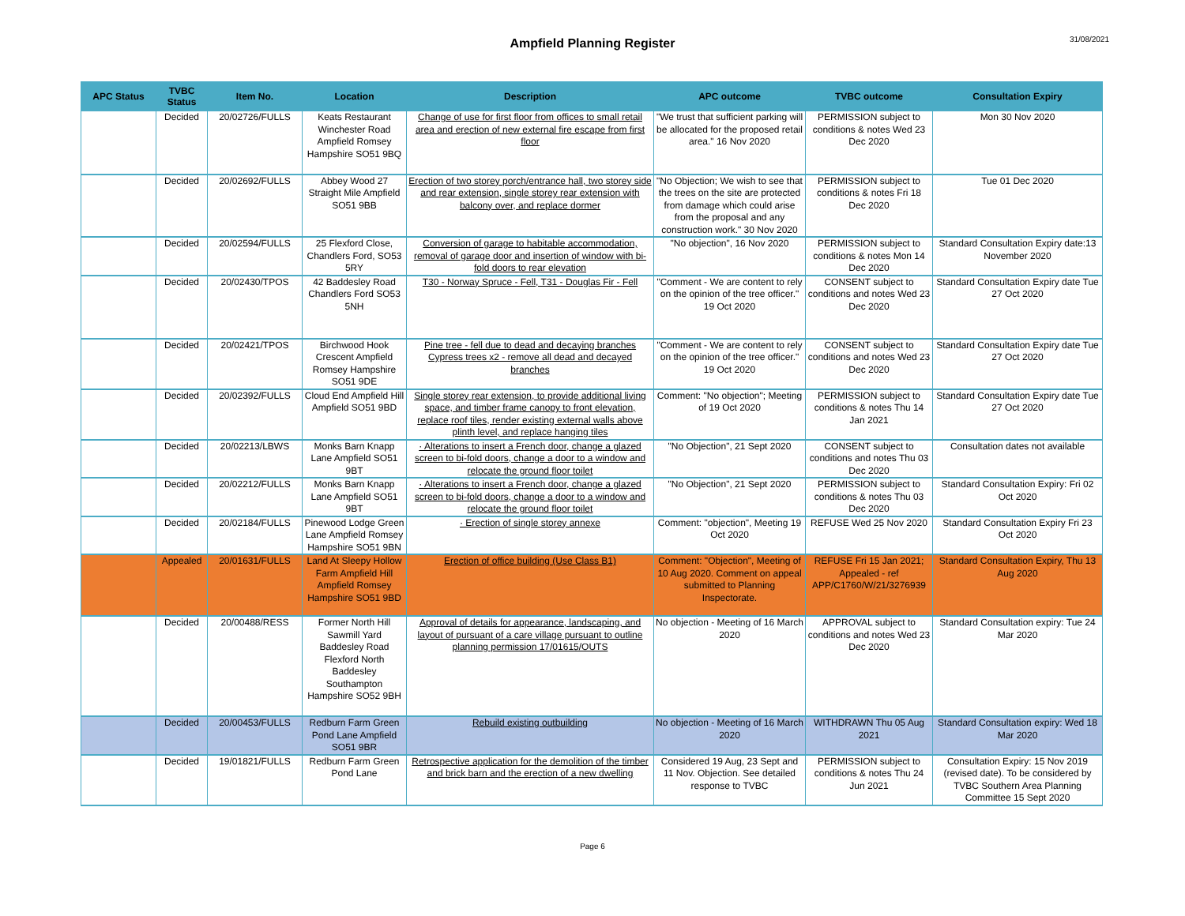Ampfield Planning Register
31/08/2021
| APC Status | TVBC Status | Item No. | Location | Description | APC outcome | TVBC outcome | Consultation Expiry |
| --- | --- | --- | --- | --- | --- | --- | --- |
| | Decided | 20/02726/FULLS | Keats Restaurant Winchester Road Ampfield Romsey Hampshire SO51 9BQ | Change of use for first floor from offices to small retail area and erection of new external fire escape from first floor | "We trust that sufficient parking will be allocated for the proposed retail area." 16 Nov 2020 | PERMISSION subject to conditions & notes Wed 23 Dec 2020 | Mon 30 Nov 2020 |
| | Decided | 20/02692/FULLS | Abbey Wood 27 Straight Mile Ampfield SO51 9BB | Erection of two storey porch/entrance hall, two storey side and rear extension, single storey rear extension with balcony over, and replace dormer | "No Objection; We wish to see that the trees on the site are protected from damage which could arise from the proposal and any construction work." 30 Nov 2020 | PERMISSION subject to conditions & notes Fri 18 Dec 2020 | Tue 01 Dec 2020 |
| | Decided | 20/02594/FULLS | 25 Flexford Close, Chandlers Ford, SO53 5RY | Conversion of garage to habitable accommodation, removal of garage door and insertion of window with bi-fold doors to rear elevation | "No objection", 16 Nov 2020 | PERMISSION subject to conditions & notes Mon 14 Dec 2020 | Standard Consultation Expiry date:13 November 2020 |
| | Decided | 20/02430/TPOS | 42 Baddesley Road Chandlers Ford SO53 5NH | T30 - Norway Spruce - Fell, T31 - Douglas Fir - Fell | "Comment - We are content to rely on the opinion of the tree officer." 19 Oct 2020 | CONSENT subject to conditions and notes Wed 23 Dec 2020 | Standard Consultation Expiry date Tue 27 Oct 2020 |
| | Decided | 20/02421/TPOS | Birchwood Hook Crescent Ampfield Romsey Hampshire SO51 9DE | Pine tree - fell due to dead and decaying branches Cypress trees x2 - remove all dead and decayed branches | "Comment - We are content to rely on the opinion of the tree officer." 19 Oct 2020 | CONSENT subject to conditions and notes Wed 23 Dec 2020 | Standard Consultation Expiry date Tue 27 Oct 2020 |
| | Decided | 20/02392/FULLS | Cloud End Ampfield Hill Ampfield SO51 9BD | Single storey rear extension, to provide additional living space, and timber frame canopy to front elevation, replace roof tiles, render existing external walls above plinth level, and replace hanging tiles | Comment: "No objection"; Meeting of 19 Oct 2020 | PERMISSION subject to conditions & notes Thu 14 Jan 2021 | Standard Consultation Expiry date Tue 27 Oct 2020 |
| | Decided | 20/02213/LBWS | Monks Barn Knapp Lane Ampfield SO51 9BT | · Alterations to insert a French door, change a glazed screen to bi-fold doors, change a door to a window and relocate the ground floor toilet | "No Objection", 21 Sept 2020 | CONSENT subject to conditions and notes Thu 03 Dec 2020 | Consultation dates not available |
| | Decided | 20/02212/FULLS | Monks Barn Knapp Lane Ampfield SO51 9BT | · Alterations to insert a French door, change a glazed screen to bi-fold doors, change a door to a window and relocate the ground floor toilet | "No Objection", 21 Sept 2020 | PERMISSION subject to conditions & notes Thu 03 Dec 2020 | Standard Consultation Expiry: Fri 02 Oct 2020 |
| | Decided | 20/02184/FULLS | Pinewood Lodge Green Lane Ampfield Romsey Hampshire SO51 9BN | · Erection of single storey annexe | Comment: "objection", Meeting 19 Oct 2020 | REFUSE Wed 25 Nov 2020 | Standard Consultation Expiry Fri 23 Oct 2020 |
| | Appealed | 20/01631/FULLS | Land At Sleepy Hollow Farm Ampfield Hill Ampfield Romsey Hampshire SO51 9BD | Erection of office building (Use Class B1) | Comment: "Objection", Meeting of 10 Aug 2020. Comment on appeal submitted to Planning Inspectorate. | REFUSE Fri 15 Jan 2021; Appealed - ref APP/C1760/W/21/3276939 | Standard Consultation Expiry, Thu 13 Aug 2020 |
| | Decided | 20/00488/RESS | Former North Hill Sawmill Yard Baddesley Road Flexford North Baddesley Southampton Hampshire SO52 9BH | Approval of details for appearance, landscaping, and layout of pursuant of a care village pursuant to outline planning permission 17/01615/OUTS | No objection - Meeting of 16 March 2020 | APPROVAL subject to conditions and notes Wed 23 Dec 2020 | Standard Consultation expiry: Tue 24 Mar 2020 |
| | Decided | 20/00453/FULLS | Redburn Farm Green Pond Lane Ampfield SO51 9BR | Rebuild existing outbuilding | No objection - Meeting of 16 March 2020 | WITHDRAWN Thu 05 Aug 2021 | Standard Consultation expiry: Wed 18 Mar 2020 |
| | Decided | 19/01821/FULLS | Redburn Farm Green Pond Lane | Retrospective application for the demolition of the timber and brick barn and the erection of a new dwelling | Considered 19 Aug, 23 Sept and 11 Nov. Objection. See detailed response to TVBC | PERMISSION subject to conditions & notes Thu 24 Jun 2021 | Consultation Expiry: 15 Nov 2019 (revised date). To be considered by TVBC Southern Area Planning Committee 15 Sept 2020 |
Page 6